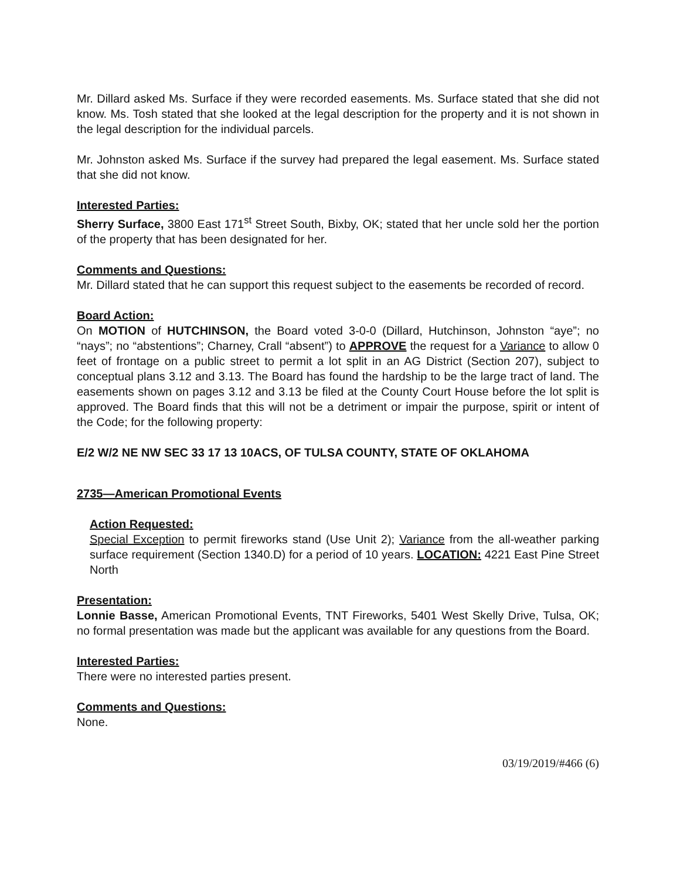Mr. Dillard asked Ms. Surface if they were recorded easements. Ms. Surface stated that she did not know. Ms. Tosh stated that she looked at the legal description for the property and it is not shown in the legal description for the individual parcels.
Mr. Johnston asked Ms. Surface if the survey had prepared the legal easement. Ms. Surface stated that she did not know.
Interested Parties:
Sherry Surface, 3800 East 171<sup>st</sup> Street South, Bixby, OK; stated that her uncle sold her the portion of the property that has been designated for her.
Comments and Questions:
Mr. Dillard stated that he can support this request subject to the easements be recorded of record.
Board Action:
On MOTION of HUTCHINSON, the Board voted 3-0-0 (Dillard, Hutchinson, Johnston “aye”; no “nays”; no “abstentions”; Charney, Crall “absent”) to APPROVE the request for a Variance to allow 0 feet of frontage on a public street to permit a lot split in an AG District (Section 207), subject to conceptual plans 3.12 and 3.13. The Board has found the hardship to be the large tract of land. The easements shown on pages 3.12 and 3.13 be filed at the County Court House before the lot split is approved. The Board finds that this will not be a detriment or impair the purpose, spirit or intent of the Code; for the following property:
E/2 W/2 NE NW SEC 33 17 13 10ACS, OF TULSA COUNTY, STATE OF OKLAHOMA
2735—American Promotional Events
Action Requested:
Special Exception to permit fireworks stand (Use Unit 2); Variance from the all-weather parking surface requirement (Section 1340.D) for a period of 10 years. LOCATION: 4221 East Pine Street North
Presentation:
Lonnie Basse, American Promotional Events, TNT Fireworks, 5401 West Skelly Drive, Tulsa, OK; no formal presentation was made but the applicant was available for any questions from the Board.
Interested Parties:
There were no interested parties present.
Comments and Questions:
None.
03/19/2019/#466 (6)